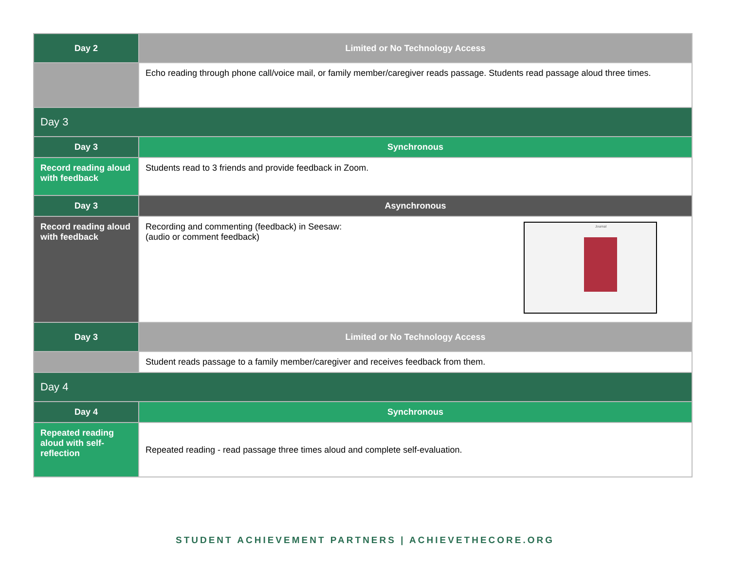| Day 2 | Limited or No Technology Access |
| --- | --- |
| | Echo reading through phone call/voice mail, or family member/caregiver reads passage. Students read passage aloud three times. |
| Day 3 | |
| Day 3 | Synchronous |
| Record reading aloud with feedback | Students read to 3 friends and provide feedback in Zoom. |
| Day 3 | Asynchronous |
| Record reading aloud with feedback | Journal Recording and commenting (feedback) in Seesaw: (audio or comment feedback) |
| Day 3 | Limited or No Technology Access |
| | Student reads passage to a family member/caregiver and receives feedback from them. |
| Day 4 | |
| Day 4 | Synchronous |
| Repeated reading aloud with self-reflection | Repeated reading - read passage three times aloud and complete self-evaluation. |
STUDENT ACHIEVEMENT PARTNERS | ACHIEVETHECORE.ORG